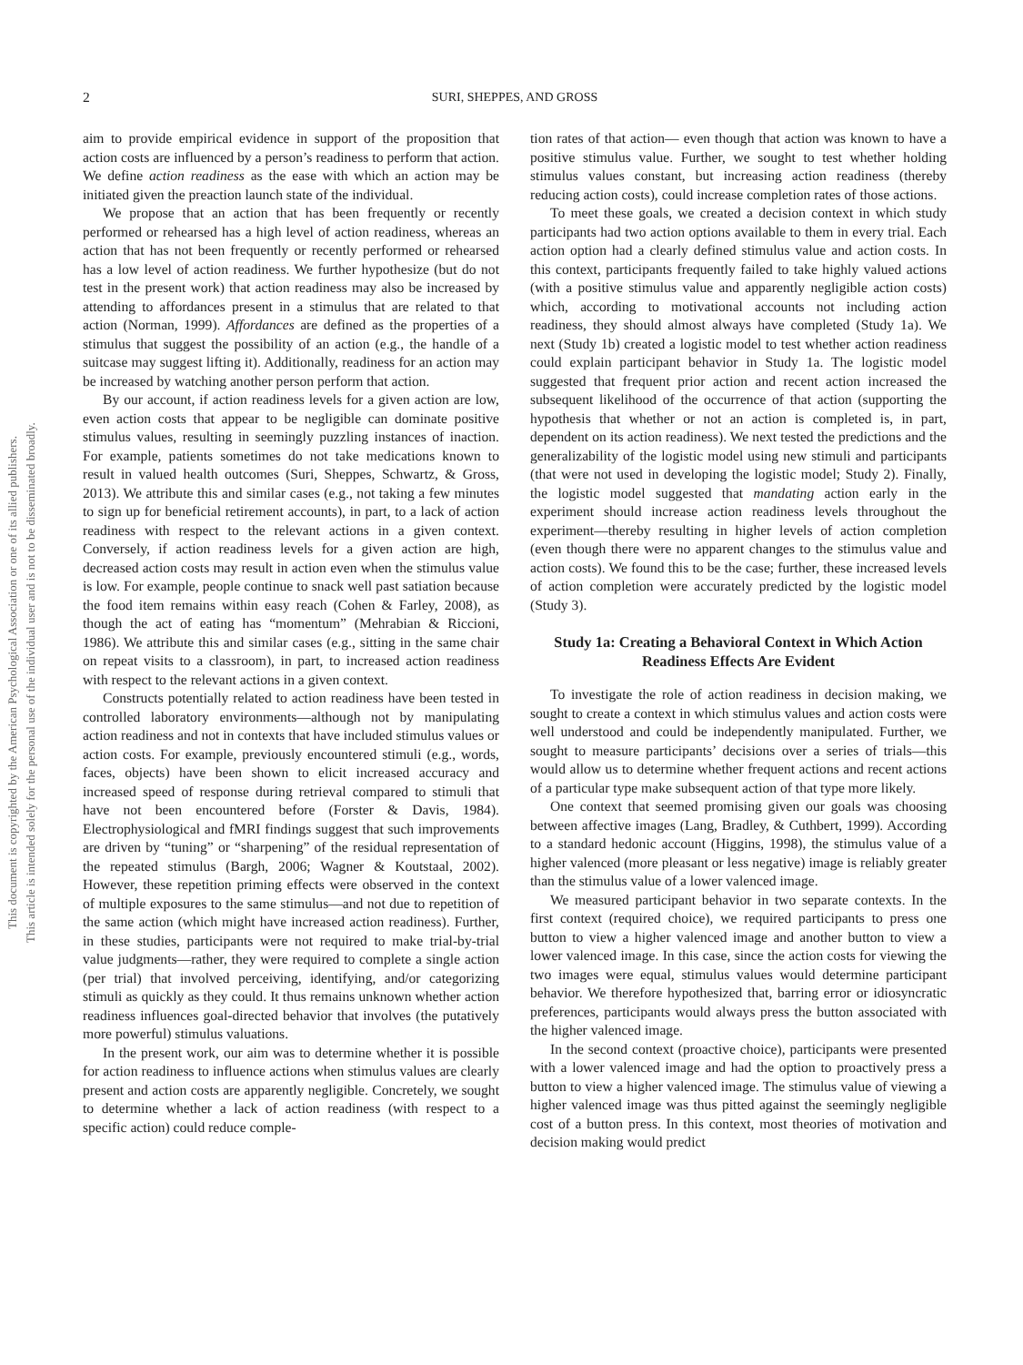2 SURI, SHEPPES, AND GROSS
This document is copyrighted by the American Psychological Association or one of its allied publishers.
This article is intended solely for the personal use of the individual user and is not to be disseminated broadly.
aim to provide empirical evidence in support of the proposition that action costs are influenced by a person’s readiness to perform that action. We define action readiness as the ease with which an action may be initiated given the preaction launch state of the individual.
We propose that an action that has been frequently or recently performed or rehearsed has a high level of action readiness, whereas an action that has not been frequently or recently performed or rehearsed has a low level of action readiness. We further hypothesize (but do not test in the present work) that action readiness may also be increased by attending to affordances present in a stimulus that are related to that action (Norman, 1999). Affordances are defined as the properties of a stimulus that suggest the possibility of an action (e.g., the handle of a suitcase may suggest lifting it). Additionally, readiness for an action may be increased by watching another person perform that action.
By our account, if action readiness levels for a given action are low, even action costs that appear to be negligible can dominate positive stimulus values, resulting in seemingly puzzling instances of inaction. For example, patients sometimes do not take medications known to result in valued health outcomes (Suri, Sheppes, Schwartz, & Gross, 2013). We attribute this and similar cases (e.g., not taking a few minutes to sign up for beneficial retirement accounts), in part, to a lack of action readiness with respect to the relevant actions in a given context. Conversely, if action readiness levels for a given action are high, decreased action costs may result in action even when the stimulus value is low. For example, people continue to snack well past satiation because the food item remains within easy reach (Cohen & Farley, 2008), as though the act of eating has “momentum” (Mehrabian & Riccioni, 1986). We attribute this and similar cases (e.g., sitting in the same chair on repeat visits to a classroom), in part, to increased action readiness with respect to the relevant actions in a given context.
Constructs potentially related to action readiness have been tested in controlled laboratory environments—although not by manipulating action readiness and not in contexts that have included stimulus values or action costs. For example, previously encountered stimuli (e.g., words, faces, objects) have been shown to elicit increased accuracy and increased speed of response during retrieval compared to stimuli that have not been encountered before (Forster & Davis, 1984). Electrophysiological and fMRI findings suggest that such improvements are driven by “tuning” or “sharpening” of the residual representation of the repeated stimulus (Bargh, 2006; Wagner & Koutstaal, 2002). However, these repetition priming effects were observed in the context of multiple exposures to the same stimulus—and not due to repetition of the same action (which might have increased action readiness). Further, in these studies, participants were not required to make trial-by-trial value judgments—rather, they were required to complete a single action (per trial) that involved perceiving, identifying, and/or categorizing stimuli as quickly as they could. It thus remains unknown whether action readiness influences goal-directed behavior that involves (the putatively more powerful) stimulus valuations.
In the present work, our aim was to determine whether it is possible for action readiness to influence actions when stimulus values are clearly present and action costs are apparently negligible. Concretely, we sought to determine whether a lack of action readiness (with respect to a specific action) could reduce comple-
tion rates of that action— even though that action was known to have a positive stimulus value. Further, we sought to test whether holding stimulus values constant, but increasing action readiness (thereby reducing action costs), could increase completion rates of those actions.
To meet these goals, we created a decision context in which study participants had two action options available to them in every trial. Each action option had a clearly defined stimulus value and action costs. In this context, participants frequently failed to take highly valued actions (with a positive stimulus value and apparently negligible action costs) which, according to motivational accounts not including action readiness, they should almost always have completed (Study 1a). We next (Study 1b) created a logistic model to test whether action readiness could explain participant behavior in Study 1a. The logistic model suggested that frequent prior action and recent action increased the subsequent likelihood of the occurrence of that action (supporting the hypothesis that whether or not an action is completed is, in part, dependent on its action readiness). We next tested the predictions and the generalizability of the logistic model using new stimuli and participants (that were not used in developing the logistic model; Study 2). Finally, the logistic model suggested that mandating action early in the experiment should increase action readiness levels throughout the experiment—thereby resulting in higher levels of action completion (even though there were no apparent changes to the stimulus value and action costs). We found this to be the case; further, these increased levels of action completion were accurately predicted by the logistic model (Study 3).
Study 1a: Creating a Behavioral Context in Which Action Readiness Effects Are Evident
To investigate the role of action readiness in decision making, we sought to create a context in which stimulus values and action costs were well understood and could be independently manipulated. Further, we sought to measure participants’ decisions over a series of trials—this would allow us to determine whether frequent actions and recent actions of a particular type make subsequent action of that type more likely.
One context that seemed promising given our goals was choosing between affective images (Lang, Bradley, & Cuthbert, 1999). According to a standard hedonic account (Higgins, 1998), the stimulus value of a higher valenced (more pleasant or less negative) image is reliably greater than the stimulus value of a lower valenced image.
We measured participant behavior in two separate contexts. In the first context (required choice), we required participants to press one button to view a higher valenced image and another button to view a lower valenced image. In this case, since the action costs for viewing the two images were equal, stimulus values would determine participant behavior. We therefore hypothesized that, barring error or idiosyncratic preferences, participants would always press the button associated with the higher valenced image.
In the second context (proactive choice), participants were presented with a lower valenced image and had the option to proactively press a button to view a higher valenced image. The stimulus value of viewing a higher valenced image was thus pitted against the seemingly negligible cost of a button press. In this context, most theories of motivation and decision making would predict